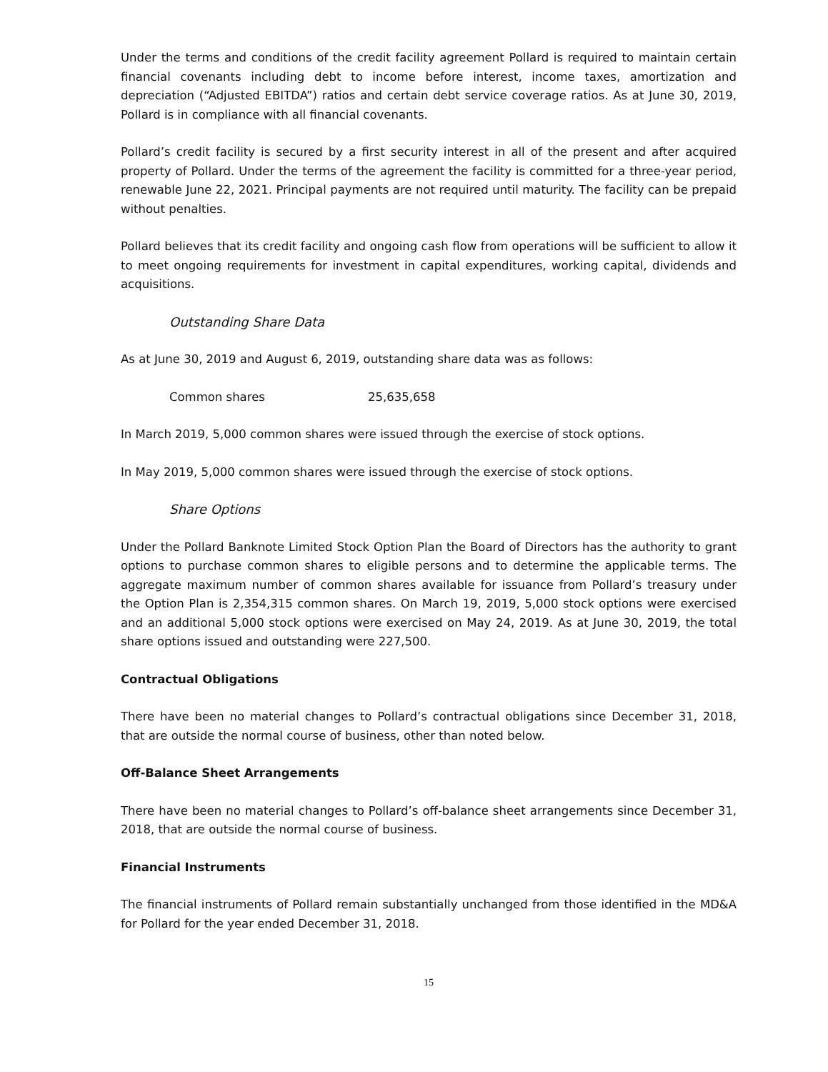Under the terms and conditions of the credit facility agreement Pollard is required to maintain certain financial covenants including debt to income before interest, income taxes, amortization and depreciation (“Adjusted EBITDA”) ratios and certain debt service coverage ratios. As at June 30, 2019, Pollard is in compliance with all financial covenants.
Pollard’s credit facility is secured by a first security interest in all of the present and after acquired property of Pollard. Under the terms of the agreement the facility is committed for a three-year period, renewable June 22, 2021. Principal payments are not required until maturity. The facility can be prepaid without penalties.
Pollard believes that its credit facility and ongoing cash flow from operations will be sufficient to allow it to meet ongoing requirements for investment in capital expenditures, working capital, dividends and acquisitions.
Outstanding Share Data
As at June 30, 2019 and August 6, 2019, outstanding share data was as follows:
| Common shares | 25,635,658 |
In March 2019, 5,000 common shares were issued through the exercise of stock options.
In May 2019, 5,000 common shares were issued through the exercise of stock options.
Share Options
Under the Pollard Banknote Limited Stock Option Plan the Board of Directors has the authority to grant options to purchase common shares to eligible persons and to determine the applicable terms. The aggregate maximum number of common shares available for issuance from Pollard’s treasury under the Option Plan is 2,354,315 common shares. On March 19, 2019, 5,000 stock options were exercised and an additional 5,000 stock options were exercised on May 24, 2019. As at June 30, 2019, the total share options issued and outstanding were 227,500.
Contractual Obligations
There have been no material changes to Pollard’s contractual obligations since December 31, 2018, that are outside the normal course of business, other than noted below.
Off-Balance Sheet Arrangements
There have been no material changes to Pollard’s off-balance sheet arrangements since December 31, 2018, that are outside the normal course of business.
Financial Instruments
The financial instruments of Pollard remain substantially unchanged from those identified in the MD&A for Pollard for the year ended December 31, 2018.
15